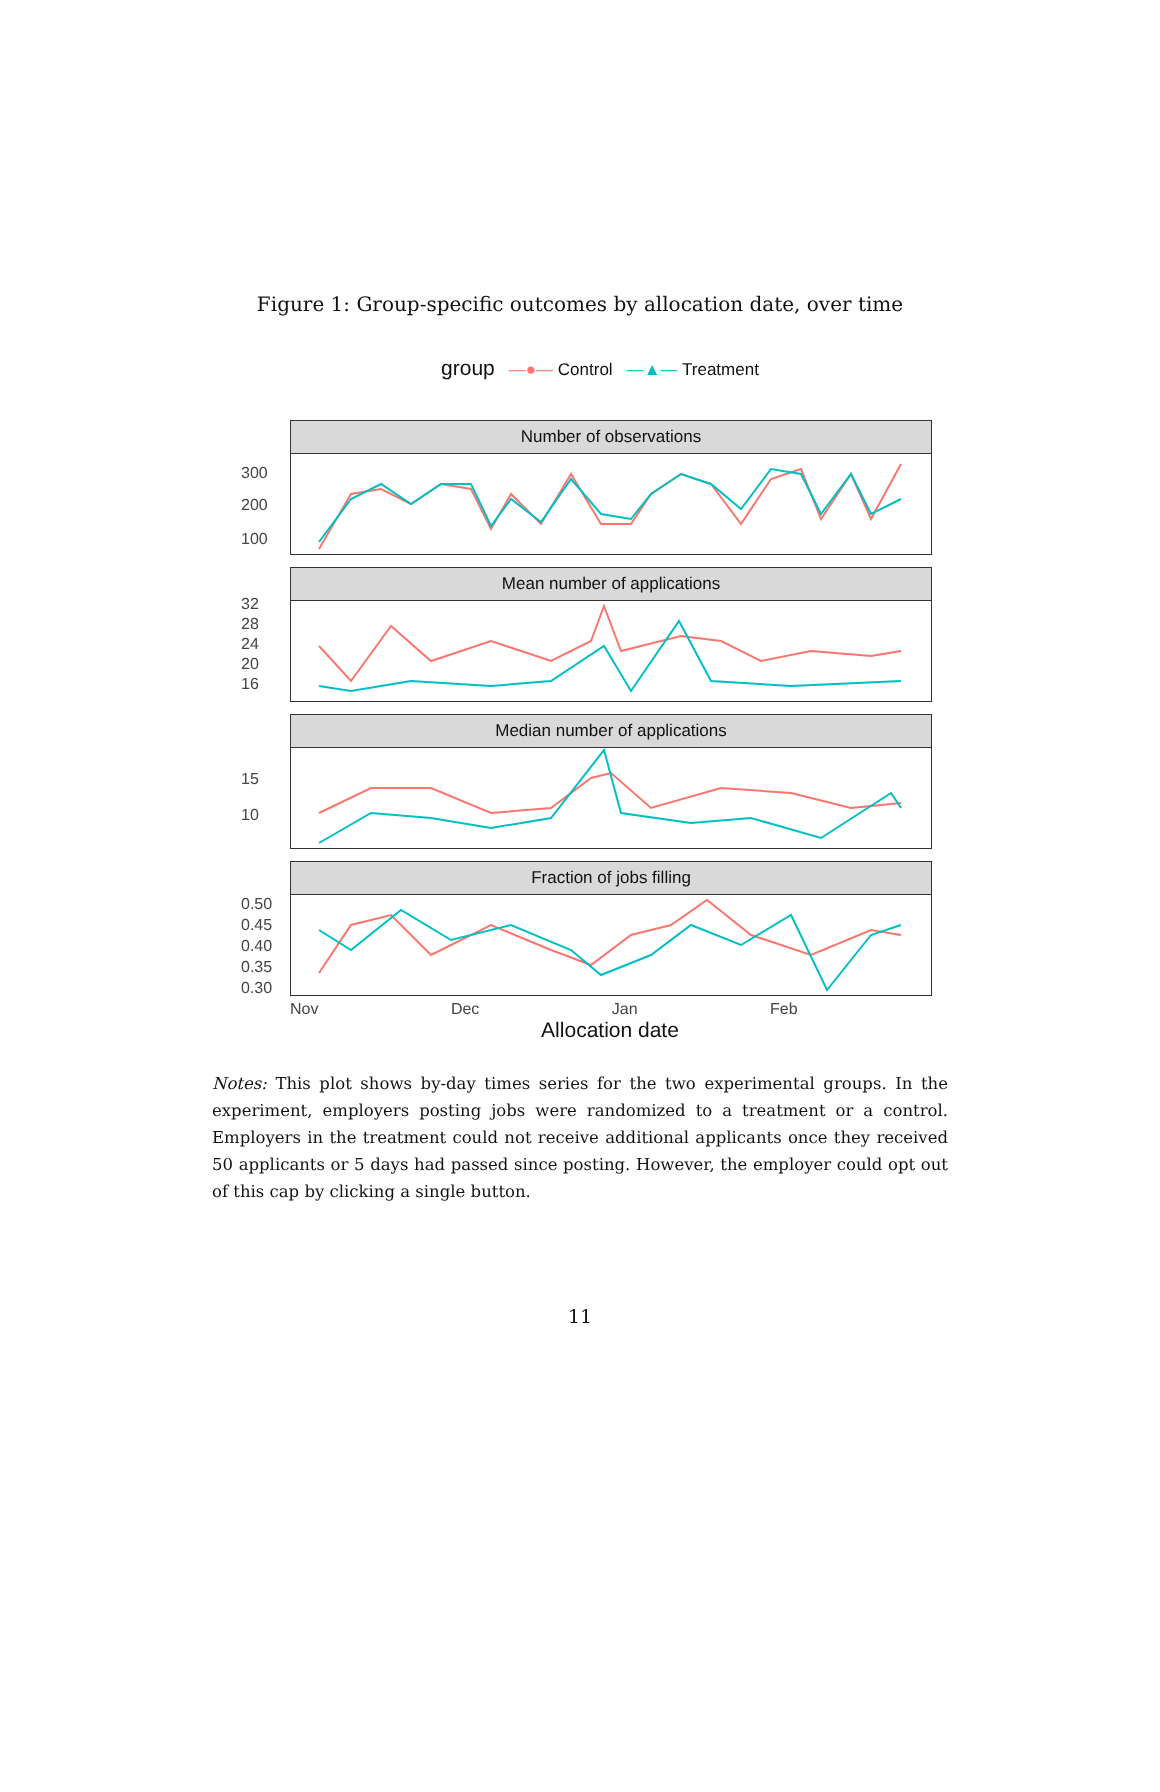Figure 1: Group-specific outcomes by allocation date, over time
group —●— Control —▲— Treatment
Number of observations
300
200
100
Mean number of applications
32
28
24
20
16
Median number of applications
15
10
Fraction of jobs filling
0.50
0.45
0.40
0.35
0.30
Nov Dec Jan Feb
Allocation date
Notes: This plot shows by-day times series for the two experimental groups. In the experiment, employers posting jobs were randomized to a treatment or a control. Employers in the treatment could not receive additional applicants once they received 50 applicants or 5 days had passed since posting. However, the employer could opt out of this cap by clicking a single button.
11